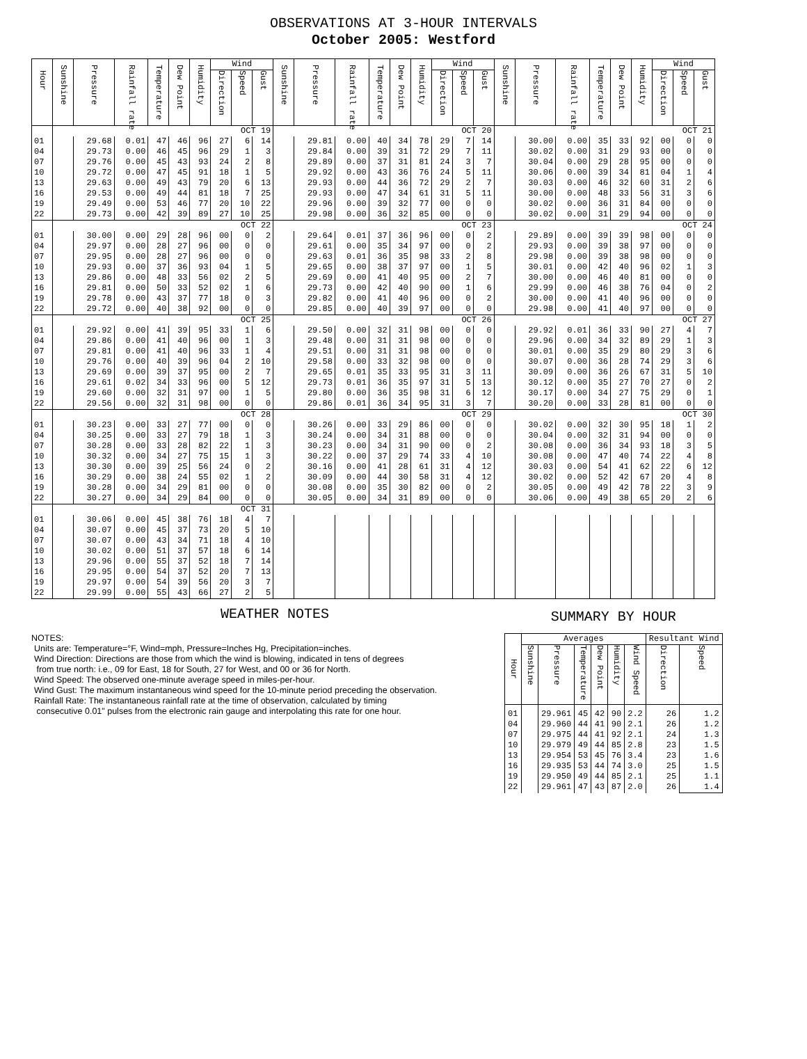OBSERVATIONS AT 3-HOUR INTERVALS
October 2005: Westford
| Hour | Sunshine | Pressure | Rainfall rate | Temperature | Dew Point | Humidity | Wind | | | Sunshine | Pressure | Rainfall rate | Temperature | Dew Point | Humidity | Wind | | | Sunshine | Pressure | Rainfall rate | Temperature | Dew Point | Humidity | Wind | | |
| --- | --- | --- | --- | --- | --- | --- | --- | --- | --- | --- | --- | --- | --- | --- | --- | --- | --- | --- | --- | --- | --- | --- | --- | --- | --- | --- | --- |
| | | | | | | | Direction | Speed | Gust | | | | | | | Direction | Speed | Gust | | | | | | | Direction | Speed | Gust |
| | OCT 19 | | | | | | | | | OCT 20 | | | | | | | | | OCT 21 | | | | | | | | |
| 01 | | 29.68 | 0.01 | 47 | 46 | 96 | 27 | 6 | 14 | | 29.81 | 0.00 | 40 | 34 | 78 | 29 | 7 | 14 | | 30.00 | 0.00 | 35 | 33 | 92 | 00 | 0 | 0 |
| 04 | | 29.73 | 0.00 | 46 | 45 | 96 | 29 | 1 | 3 | | 29.84 | 0.00 | 39 | 31 | 72 | 29 | 7 | 11 | | 30.02 | 0.00 | 31 | 29 | 93 | 00 | 0 | 0 |
| 07 | | 29.76 | 0.00 | 45 | 43 | 93 | 24 | 2 | 8 | | 29.89 | 0.00 | 37 | 31 | 81 | 24 | 3 | 7 | | 30.04 | 0.00 | 29 | 28 | 95 | 00 | 0 | 0 |
| 10 | | 29.72 | 0.00 | 47 | 45 | 91 | 18 | 1 | 5 | | 29.92 | 0.00 | 43 | 36 | 76 | 24 | 5 | 11 | | 30.06 | 0.00 | 39 | 34 | 81 | 04 | 1 | 4 |
| 13 | | 29.63 | 0.00 | 49 | 43 | 79 | 20 | 6 | 13 | | 29.93 | 0.00 | 44 | 36 | 72 | 29 | 2 | 7 | | 30.03 | 0.00 | 46 | 32 | 60 | 31 | 2 | 6 |
| 16 | | 29.53 | 0.00 | 49 | 44 | 81 | 18 | 7 | 25 | | 29.93 | 0.00 | 47 | 34 | 61 | 31 | 5 | 11 | | 30.00 | 0.00 | 48 | 33 | 56 | 31 | 3 | 6 |
| 19 | | 29.49 | 0.00 | 53 | 46 | 77 | 20 | 10 | 22 | | 29.96 | 0.00 | 39 | 32 | 77 | 00 | 0 | 0 | | 30.02 | 0.00 | 36 | 31 | 84 | 00 | 0 | 0 |
| 22 | | 29.73 | 0.00 | 42 | 39 | 89 | 27 | 10 | 25 | | 29.98 | 0.00 | 36 | 32 | 85 | 00 | 0 | 0 | | 30.02 | 0.00 | 31 | 29 | 94 | 00 | 0 | 0 |
| | OCT 22 | | | | | | | | | OCT 23 | | | | | | | | | OCT 24 | | | | | | | | |
| 01 | | 30.00 | 0.00 | 29 | 28 | 96 | 00 | 0 | 2 | | 29.64 | 0.01 | 37 | 36 | 96 | 00 | 0 | 2 | | 29.89 | 0.00 | 39 | 39 | 98 | 00 | 0 | 0 |
| 04 | | 29.97 | 0.00 | 28 | 27 | 96 | 00 | 0 | 0 | | 29.61 | 0.00 | 35 | 34 | 97 | 00 | 0 | 2 | | 29.93 | 0.00 | 39 | 38 | 97 | 00 | 0 | 0 |
| 07 | | 29.95 | 0.00 | 28 | 27 | 96 | 00 | 0 | 0 | | 29.63 | 0.01 | 36 | 35 | 98 | 33 | 2 | 8 | | 29.98 | 0.00 | 39 | 38 | 98 | 00 | 0 | 0 |
| 10 | | 29.93 | 0.00 | 37 | 36 | 93 | 04 | 1 | 5 | | 29.65 | 0.00 | 38 | 37 | 97 | 00 | 1 | 5 | | 30.01 | 0.00 | 42 | 40 | 96 | 02 | 1 | 3 |
| 13 | | 29.86 | 0.00 | 48 | 33 | 56 | 02 | 2 | 5 | | 29.69 | 0.00 | 41 | 40 | 95 | 00 | 2 | 7 | | 30.00 | 0.00 | 46 | 40 | 81 | 00 | 0 | 0 |
| 16 | | 29.81 | 0.00 | 50 | 33 | 52 | 02 | 1 | 6 | | 29.73 | 0.00 | 42 | 40 | 90 | 00 | 1 | 6 | | 29.99 | 0.00 | 46 | 38 | 76 | 04 | 0 | 2 |
| 19 | | 29.78 | 0.00 | 43 | 37 | 77 | 18 | 0 | 3 | | 29.82 | 0.00 | 41 | 40 | 96 | 00 | 0 | 2 | | 30.00 | 0.00 | 41 | 40 | 96 | 00 | 0 | 0 |
| 22 | | 29.72 | 0.00 | 40 | 38 | 92 | 00 | 0 | 0 | | 29.85 | 0.00 | 40 | 39 | 97 | 00 | 0 | 0 | | 29.98 | 0.00 | 41 | 40 | 97 | 00 | 0 | 0 |
| | OCT 25 | | | | | | | | | OCT 26 | | | | | | | | | OCT 27 | | | | | | | | |
| 01 | | 29.92 | 0.00 | 41 | 39 | 95 | 33 | 1 | 6 | | 29.50 | 0.00 | 32 | 31 | 98 | 00 | 0 | 0 | | 29.92 | 0.01 | 36 | 33 | 90 | 27 | 4 | 7 |
| 04 | | 29.86 | 0.00 | 41 | 40 | 96 | 00 | 1 | 3 | | 29.48 | 0.00 | 31 | 31 | 98 | 00 | 0 | 0 | | 29.96 | 0.00 | 34 | 32 | 89 | 29 | 1 | 3 |
| 07 | | 29.81 | 0.00 | 41 | 40 | 96 | 33 | 1 | 4 | | 29.51 | 0.00 | 31 | 31 | 98 | 00 | 0 | 0 | | 30.01 | 0.00 | 35 | 29 | 80 | 29 | 3 | 6 |
| 10 | | 29.76 | 0.00 | 40 | 39 | 96 | 04 | 2 | 10 | | 29.58 | 0.00 | 33 | 32 | 98 | 00 | 0 | 0 | | 30.07 | 0.00 | 36 | 28 | 74 | 29 | 3 | 6 |
| 13 | | 29.69 | 0.00 | 39 | 37 | 95 | 00 | 2 | 7 | | 29.65 | 0.01 | 35 | 33 | 95 | 31 | 3 | 11 | | 30.09 | 0.00 | 36 | 26 | 67 | 31 | 5 | 10 |
| 16 | | 29.61 | 0.02 | 34 | 33 | 96 | 00 | 5 | 12 | | 29.73 | 0.01 | 36 | 35 | 97 | 31 | 5 | 13 | | 30.12 | 0.00 | 35 | 27 | 70 | 27 | 0 | 2 |
| 19 | | 29.60 | 0.00 | 32 | 31 | 97 | 00 | 1 | 5 | | 29.80 | 0.00 | 36 | 35 | 98 | 31 | 6 | 12 | | 30.17 | 0.00 | 34 | 27 | 75 | 29 | 0 | 1 |
| 22 | | 29.56 | 0.00 | 32 | 31 | 98 | 00 | 0 | 0 | | 29.86 | 0.01 | 36 | 34 | 95 | 31 | 3 | 7 | | 30.20 | 0.00 | 33 | 28 | 81 | 00 | 0 | 0 |
| | OCT 28 | | | | | | | | | OCT 29 | | | | | | | | | OCT 30 | | | | | | | | |
| 01 | | 30.23 | 0.00 | 33 | 27 | 77 | 00 | 0 | 0 | | 30.26 | 0.00 | 33 | 29 | 86 | 00 | 0 | 0 | | 30.02 | 0.00 | 32 | 30 | 95 | 18 | 1 | 2 |
| 04 | | 30.25 | 0.00 | 33 | 27 | 79 | 18 | 1 | 3 | | 30.24 | 0.00 | 34 | 31 | 88 | 00 | 0 | 0 | | 30.04 | 0.00 | 32 | 31 | 94 | 00 | 0 | 0 |
| 07 | | 30.28 | 0.00 | 33 | 28 | 82 | 22 | 1 | 3 | | 30.23 | 0.00 | 34 | 31 | 90 | 00 | 0 | 2 | | 30.08 | 0.00 | 36 | 34 | 93 | 18 | 3 | 5 |
| 10 | | 30.32 | 0.00 | 34 | 27 | 75 | 15 | 1 | 3 | | 30.22 | 0.00 | 37 | 29 | 74 | 33 | 4 | 10 | | 30.08 | 0.00 | 47 | 40 | 74 | 22 | 4 | 8 |
| 13 | | 30.30 | 0.00 | 39 | 25 | 56 | 24 | 0 | 2 | | 30.16 | 0.00 | 41 | 28 | 61 | 31 | 4 | 12 | | 30.03 | 0.00 | 54 | 41 | 62 | 22 | 6 | 12 |
| 16 | | 30.29 | 0.00 | 38 | 24 | 55 | 02 | 1 | 2 | | 30.09 | 0.00 | 44 | 30 | 58 | 31 | 4 | 12 | | 30.02 | 0.00 | 52 | 42 | 67 | 20 | 4 | 8 |
| 19 | | 30.28 | 0.00 | 34 | 29 | 81 | 00 | 0 | 0 | | 30.08 | 0.00 | 35 | 30 | 82 | 00 | 0 | 2 | | 30.05 | 0.00 | 49 | 42 | 78 | 22 | 3 | 9 |
| 22 | | 30.27 | 0.00 | 34 | 29 | 84 | 00 | 0 | 0 | | 30.05 | 0.00 | 34 | 31 | 89 | 00 | 0 | 0 | | 30.06 | 0.00 | 49 | 38 | 65 | 20 | 2 | 6 |
| | OCT 31 | | | | | | | | | | | | | | | | | | | | | | | | | | |
| 01 | | 30.06 | 0.00 | 45 | 38 | 76 | 18 | 4 | 7 | | | | | | | | | | | | | | | | | | |
| 04 | | 30.07 | 0.00 | 45 | 37 | 73 | 20 | 5 | 10 | | | | | | | | | | | | | | | | | | |
| 07 | | 30.07 | 0.00 | 43 | 34 | 71 | 18 | 4 | 10 | | | | | | | | | | | | | | | | | | |
| 10 | | 30.02 | 0.00 | 51 | 37 | 57 | 18 | 6 | 14 | | | | | | | | | | | | | | | | | | |
| 13 | | 29.96 | 0.00 | 55 | 37 | 52 | 18 | 7 | 14 | | | | | | | | | | | | | | | | | | |
| 16 | | 29.95 | 0.00 | 54 | 37 | 52 | 20 | 7 | 13 | | | | | | | | | | | | | | | | | | |
| 19 | | 29.97 | 0.00 | 54 | 39 | 56 | 20 | 3 | 7 | | | | | | | | | | | | | | | | | | |
| 22 | | 29.99 | 0.00 | 55 | 43 | 66 | 27 | 2 | 5 | | | | | | | | | | | | | | | | | | |
WEATHER NOTES
NOTES:
Units are: Temperature=°F, Wind=mph, Pressure=Inches Hg, Precipitation=inches.
Wind Direction: Directions are those from which the wind is blowing, indicated in tens of degrees
from true north: i.e., 09 for East, 18 for South, 27 for West, and 00 or 36 for North.
Wind Speed: The observed one-minute average speed in miles-per-hour.
Wind Gust: The maximum instantaneous wind speed for the 10-minute period preceding the observation.
Rainfall Rate: The instantaneous rainfall rate at the time of observation, calculated by timing
consecutive 0.01" pulses from the electronic rain gauge and interpolating this rate for one hour.
SUMMARY BY HOUR
| Hour | Averages | | | | | | Resultant Wind | |
| --- | --- | --- | --- | --- | --- | --- | --- | --- |
| | Sunshine | Pressure | Temperature | Dew Point | Humidity | Wind Speed | Direction | Speed |
| 01 04 07 10 13 16 19 22 | | 29.961 29.960 29.975 29.979 29.954 29.935 29.950 29.961 | 45 44 44 49 53 53 49 47 | 42 41 41 44 45 44 44 43 | 90 90 92 85 76 74 85 87 | 2.2 2.1 2.1 2.8 3.4 3.0 2.1 2.0 | 26 26 24 23 23 25 25 26 | 1.2 1.2 1.3 1.5 1.6 1.5 1.1 1.4 |